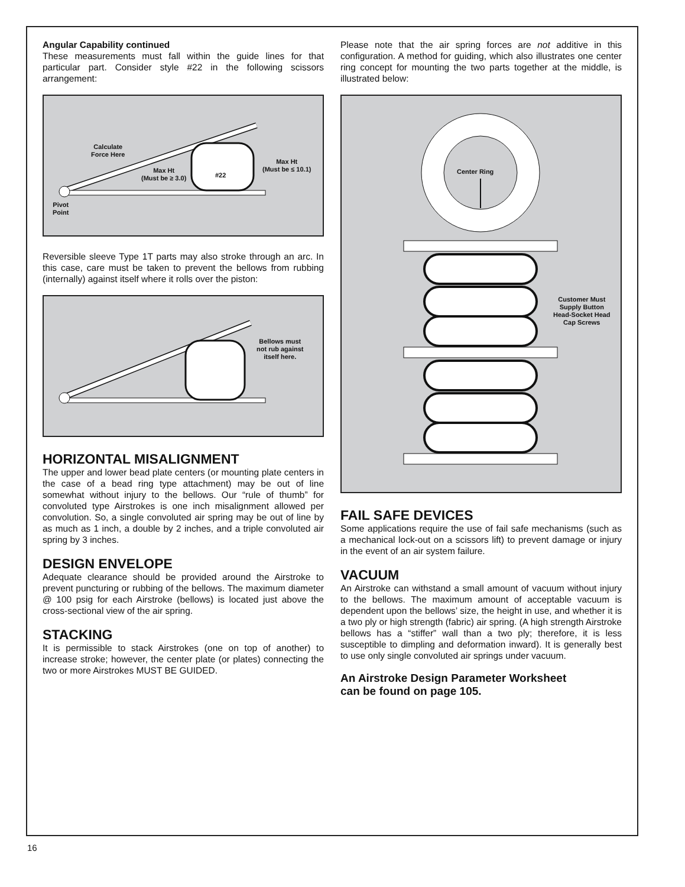Angular Capability continued
These measurements must fall within the guide lines for that particular part. Consider style #22 in the following scissors arrangement:
Calculate
Force Here
Max Ht
(Must be ≥ 3.0)
#22
Max Ht
(Must be ≤ 10.1)
Pivot
Point
Reversible sleeve Type 1T parts may also stroke through an arc. In this case, care must be taken to prevent the bellows from rubbing (internally) against itself where it rolls over the piston:
Bellows must
not rub against
itself here.
HORIZONTAL MISALIGNMENT
The upper and lower bead plate centers (or mounting plate centers in the case of a bead ring type attachment) may be out of line somewhat without injury to the bellows. Our “rule of thumb” for convoluted type Airstrokes is one inch misalignment allowed per convolution. So, a single convoluted air spring may be out of line by as much as 1 inch, a double by 2 inches, and a triple convoluted air spring by 3 inches.
DESIGN ENVELOPE
Adequate clearance should be provided around the Airstroke to prevent puncturing or rubbing of the bellows. The maximum diameter @ 100 psig for each Airstroke (bellows) is located just above the cross-sectional view of the air spring.
STACKING
It is permissible to stack Airstrokes (one on top of another) to increase stroke; however, the center plate (or plates) connecting the two or more Airstrokes MUST BE GUIDED.
Please note that the air spring forces are not additive in this configuration. A method for guiding, which also illustrates one center ring concept for mounting the two parts together at the middle, is illustrated below:
Center Ring
Customer Must
Supply Button
Head-Socket Head
Cap Screws
FAIL SAFE DEVICES
Some applications require the use of fail safe mechanisms (such as a mechanical lock-out on a scissors lift) to prevent damage or injury in the event of an air system failure.
VACUUM
An Airstroke can withstand a small amount of vacuum without injury to the bellows. The maximum amount of acceptable vacuum is dependent upon the bellows’ size, the height in use, and whether it is a two ply or high strength (fabric) air spring. (A high strength Airstroke bellows has a “stiffer” wall than a two ply; therefore, it is less susceptible to dimpling and deformation inward). It is generally best to use only single convoluted air springs under vacuum.
An Airstroke Design Parameter Worksheet
can be found on page 105.
16